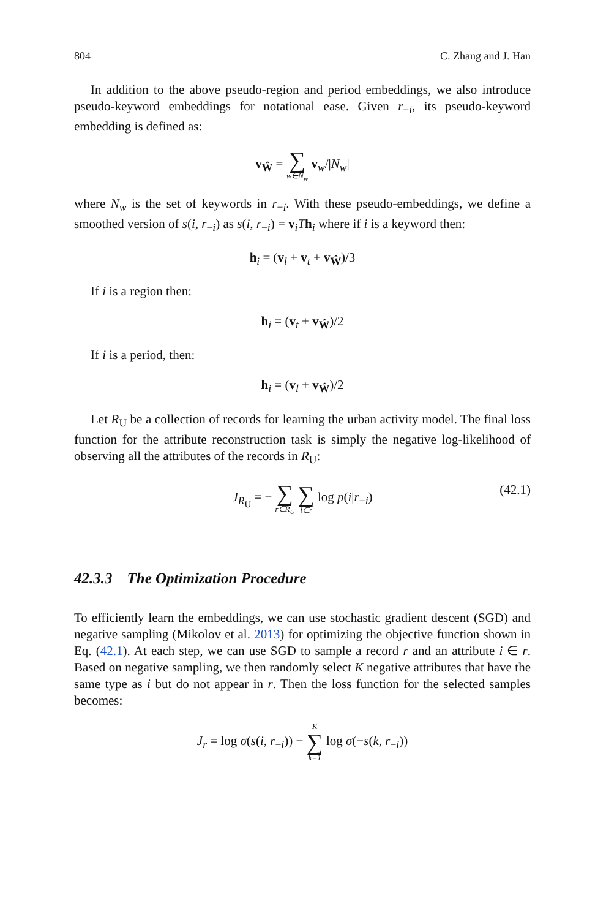804 C. Zhang and J. Han
In addition to the above pseudo-region and period embeddings, we also introduce pseudo-keyword embeddings for notational ease. Given r<sub>−i</sub>, its pseudo-keyword embedding is defined as:
v<sub>Ŵ</sub> = ∑ w∈N<sub>w</sub> v<sub>w</sub>/|N<sub>w</sub>|
where N<sub>w</sub> is the set of keywords in r<sub>−i</sub>. With these pseudo-embeddings, we define a smoothed version of s(i, r<sub>−i</sub>) as s(i, r<sub>−i</sub>) = v<sub>i</sub>Th<sub>i</sub> where if i is a keyword then:
h<sub>i</sub> = (v<sub>l</sub> + v<sub>t</sub> + v<sub>Ŵ</sub>)/3
If i is a region then:
h<sub>i</sub> = (v<sub>t</sub> + v<sub>Ŵ</sub>)/2
If i is a period, then:
h<sub>i</sub> = (v<sub>l</sub> + v<sub>Ŵ</sub>)/2
Let R<sub>U</sub> be a collection of records for learning the urban activity model. The final loss function for the attribute reconstruction task is simply the negative log-likelihood of observing all the attributes of the records in R<sub>U</sub>:
J<sub>R<sub>U</sub></sub> = − ∑ r∈R<sub>U</sub> ∑ i∈r log p(i|r<sub>−i</sub>)
(42.1)
42.3.3 The Optimization Procedure
To efficiently learn the embeddings, we can use stochastic gradient descent (SGD) and negative sampling (Mikolov et al. 2013) for optimizing the objective function shown in Eq. (42.1). At each step, we can use SGD to sample a record r and an attribute i ∈ r. Based on negative sampling, we then randomly select K negative attributes that have the same type as i but do not appear in r. Then the loss function for the selected samples becomes:
J<sub>r</sub> = log σ(s(i, r<sub>−i</sub>)) − K ∑ k=1 log σ(−s(k, r<sub>−i</sub>))